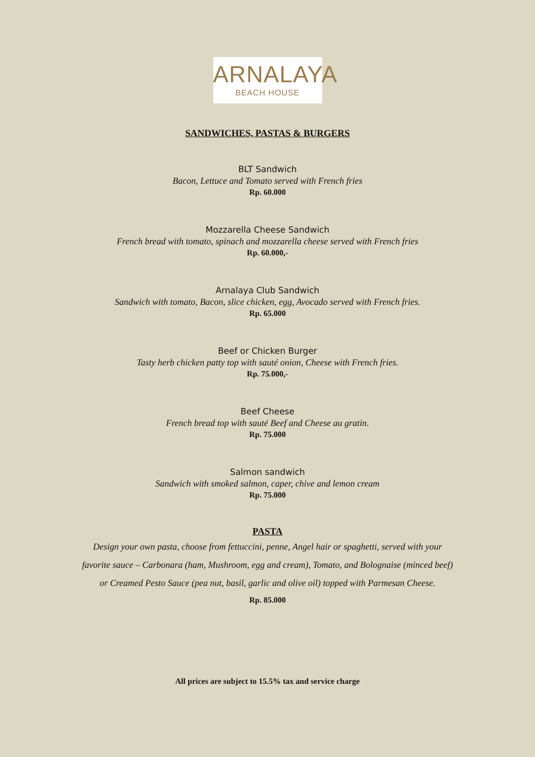ARNALAYA
BEACH HOUSE
SANDWICHES, PASTAS & BURGERS
BLT Sandwich
Bacon, Lettuce and Tomato served with French fries
Rp. 60.000
Mozzarella Cheese Sandwich
French bread with tomato, spinach and mozzarella cheese served with French fries
Rp. 60.000,-
Arnalaya Club Sandwich
Sandwich with tomato, Bacon, slice chicken, egg, Avocado served with French fries.
Rp. 65.000
Beef or Chicken Burger
Tasty herb chicken patty top with sauté onion, Cheese with French fries.
Rp. 75.000,-
Beef Cheese
French bread top with sauté Beef and Cheese au gratin.
Rp. 75.000
Salmon sandwich
Sandwich with smoked salmon, caper, chive and lemon cream
Rp. 75.000
PASTA
Design your own pasta, choose from fettuccini, penne, Angel hair or spaghetti, served with your
favorite sauce – Carbonara (ham, Mushroom, egg and cream), Tomato, and Bolognaise (minced beef)
or Creamed Pesto Sauce (pea nut, basil, garlic and olive oil) topped with Parmesan Cheese.
Rp. 85.000
All prices are subject to 15.5% tax and service charge